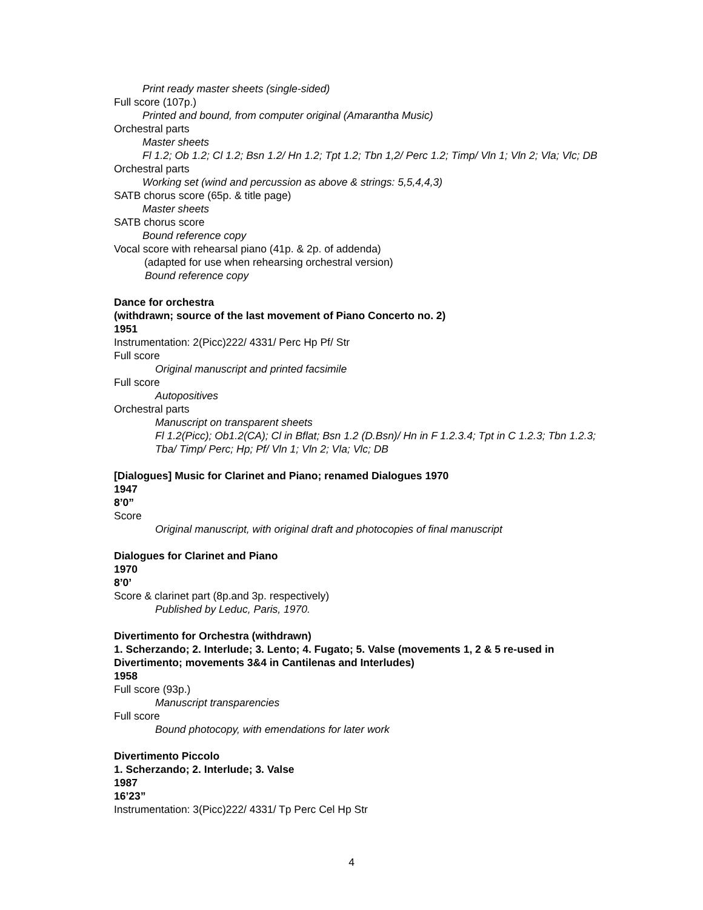Print ready master sheets (single-sided)
Full score (107p.)
Printed and bound, from computer original (Amarantha Music)
Orchestral parts
Master sheets
Fl 1.2; Ob 1.2; Cl 1.2; Bsn 1.2/ Hn 1.2; Tpt 1.2; Tbn 1,2/ Perc 1.2; Timp/ Vln 1; Vln 2; Vla; Vlc; DB
Orchestral parts
Working set (wind and percussion as above & strings: 5,5,4,4,3)
SATB chorus score (65p. & title page)
Master sheets
SATB chorus score
Bound reference copy
Vocal score with rehearsal piano (41p. & 2p. of addenda)
(adapted for use when rehearsing orchestral version)
Bound reference copy
Dance for orchestra
(withdrawn; source of the last movement of Piano Concerto no. 2)
1951
Instrumentation: 2(Picc)222/ 4331/ Perc Hp Pf/ Str
Full score
Original manuscript and printed facsimile
Full score
Autopositives
Orchestral parts
Manuscript on transparent sheets
Fl 1.2(Picc); Ob1.2(CA); Cl in Bflat; Bsn 1.2 (D.Bsn)/ Hn in F 1.2.3.4; Tpt in C 1.2.3; Tbn 1.2.3; Tba/ Timp/ Perc; Hp; Pf/ Vln 1; Vln 2; Vla; Vlc; DB
[Dialogues] Music for Clarinet and Piano; renamed Dialogues 1970
1947
8’0”
Score
Original manuscript, with original draft and photocopies of final manuscript
Dialogues for Clarinet and Piano
1970
8’0’
Score & clarinet part (8p.and 3p. respectively)
Published by Leduc, Paris, 1970.
Divertimento for Orchestra (withdrawn)
1. Scherzando; 2. Interlude; 3. Lento; 4. Fugato; 5. Valse (movements 1, 2 & 5 re-used in Divertimento; movements 3&4 in Cantilenas and Interludes)
1958
Full score (93p.)
Manuscript transparencies
Full score
Bound photocopy, with emendations for later work
Divertimento Piccolo
1. Scherzando; 2. Interlude; 3. Valse
1987
16’23”
Instrumentation: 3(Picc)222/ 4331/ Tp Perc Cel Hp Str
4